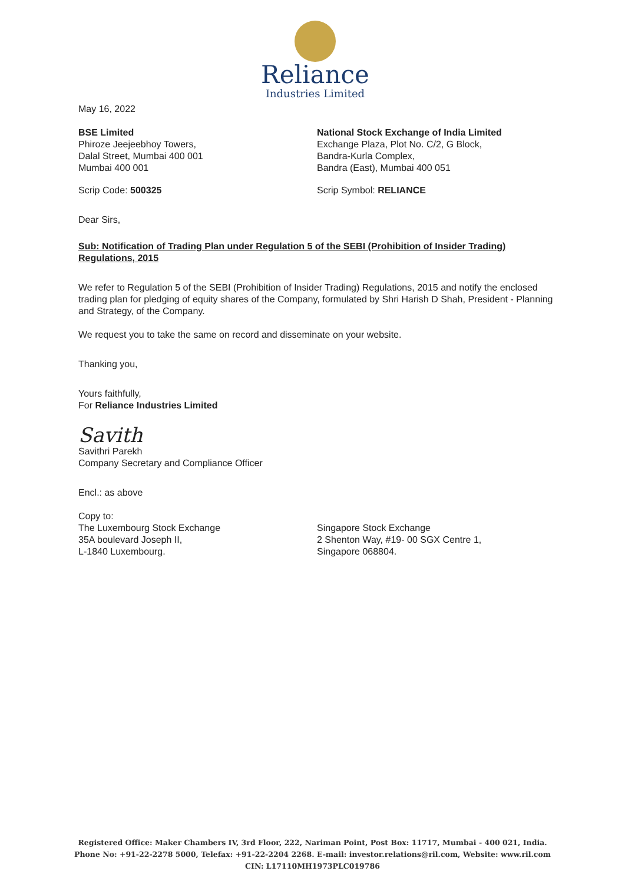Reliance
Industries Limited
May 16, 2022
BSE Limited
Phiroze Jeejeebhoy Towers,
Dalal Street, Mumbai 400 001
Mumbai 400 001
National Stock Exchange of India Limited
Exchange Plaza, Plot No. C/2, G Block,
Bandra-Kurla Complex,
Bandra (East), Mumbai 400 051
Scrip Code: 500325 Scrip Symbol: RELIANCE
Dear Sirs,
Sub: Notification of Trading Plan under Regulation 5 of the SEBI (Prohibition of Insider Trading) Regulations, 2015
We refer to Regulation 5 of the SEBI (Prohibition of Insider Trading) Regulations, 2015 and notify the enclosed trading plan for pledging of equity shares of the Company, formulated by Shri Harish D Shah, President - Planning and Strategy, of the Company.
We request you to take the same on record and disseminate on your website.
Thanking you,
Yours faithfully,
For Reliance Industries Limited
Savith
Savithri Parekh
Company Secretary and Compliance Officer
Encl.: as above
Copy to:
The Luxembourg Stock Exchange
35A boulevard Joseph II,
L-1840 Luxembourg.
Singapore Stock Exchange
2 Shenton Way, #19- 00 SGX Centre 1,
Singapore 068804.
Registered Office: Maker Chambers IV, 3rd Floor, 222, Nariman Point, Post Box: 11717, Mumbai - 400 021, India.
Phone No: +91-22-2278 5000, Telefax: +91-22-2204 2268. E-mail: investor.relations@ril.com, Website: www.ril.com
CIN: L17110MH1973PLC019786